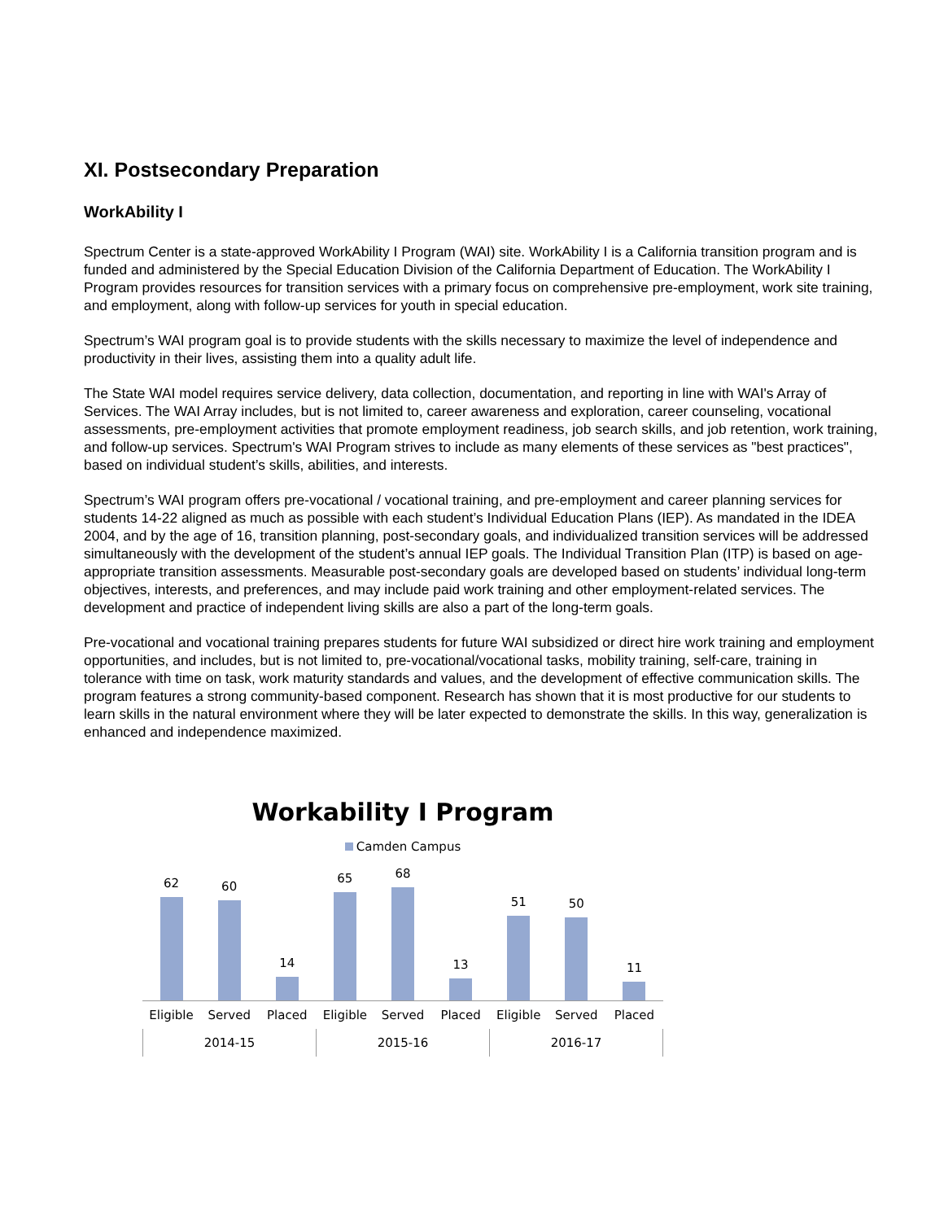XI. Postsecondary Preparation
WorkAbility I
Spectrum Center is a state-approved WorkAbility I Program (WAI) site. WorkAbility I is a California transition program and is funded and administered by the Special Education Division of the California Department of Education. The WorkAbility I Program provides resources for transition services with a primary focus on comprehensive pre-employment, work site training, and employment, along with follow-up services for youth in special education.
Spectrum’s WAI program goal is to provide students with the skills necessary to maximize the level of independence and productivity in their lives, assisting them into a quality adult life.
The State WAI model requires service delivery, data collection, documentation, and reporting in line with WAI's Array of Services. The WAI Array includes, but is not limited to, career awareness and exploration, career counseling, vocational assessments, pre-employment activities that promote employment readiness, job search skills, and job retention, work training, and follow-up services. Spectrum's WAI Program strives to include as many elements of these services as "best practices", based on individual student’s skills, abilities, and interests.
Spectrum’s WAI program offers pre-vocational / vocational training, and pre-employment and career planning services for students 14-22 aligned as much as possible with each student’s Individual Education Plans (IEP). As mandated in the IDEA 2004, and by the age of 16, transition planning, post-secondary goals, and individualized transition services will be addressed simultaneously with the development of the student’s annual IEP goals. The Individual Transition Plan (ITP) is based on age-appropriate transition assessments. Measurable post-secondary goals are developed based on students’ individual long-term objectives, interests, and preferences, and may include paid work training and other employment-related services. The development and practice of independent living skills are also a part of the long-term goals.
Pre-vocational and vocational training prepares students for future WAI subsidized or direct hire work training and employment opportunities, and includes, but is not limited to, pre-vocational/vocational tasks, mobility training, self-care, training in tolerance with time on task, work maturity standards and values, and the development of effective communication skills. The program features a strong community-based component. Research has shown that it is most productive for our students to learn skills in the natural environment where they will be later expected to demonstrate the skills. In this way, generalization is enhanced and independence maximized.
Workability I Program
Camden Campus
62
60
14
65
68
13
51
50
11
Eligible Served Placed Eligible Served Placed Eligible Served Placed
2014-15 2015-16 2016-17